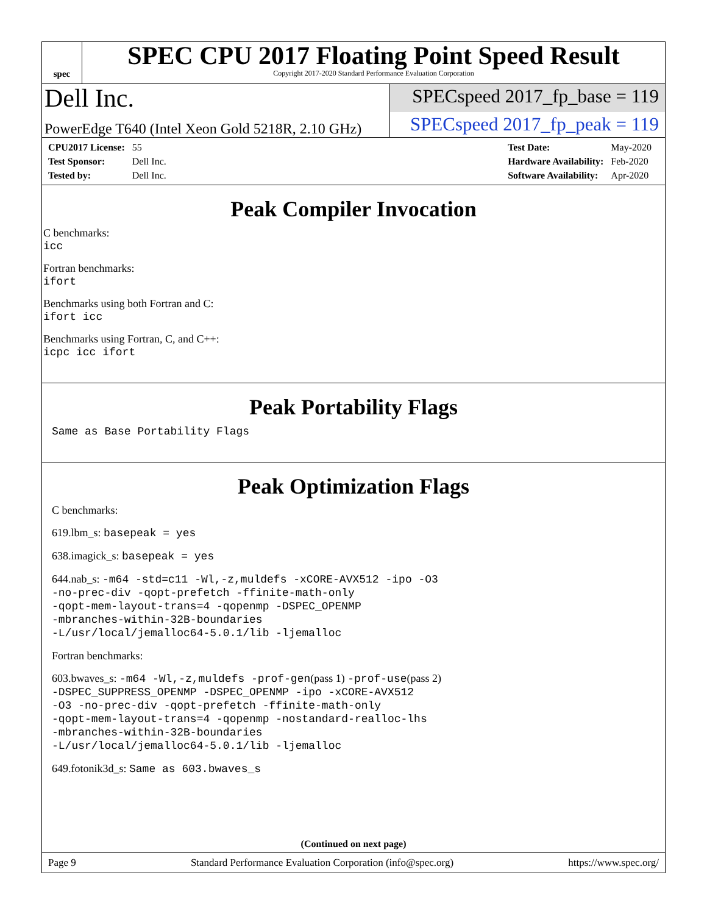spec
SPEC CPU 2017 Floating Point Speed Result
Copyright 2017-2020 Standard Performance Evaluation Corporation
Dell Inc.
SPECspeed 2017_fp_base = 119
PowerEdge T640 (Intel Xeon Gold 5218R, 2.10 GHz)
SPECspeed 2017_fp_peak = 119
| CPU2017 License: | 55 |
| Test Sponsor: | Dell Inc. |
| Tested by: | Dell Inc. |
| Test Date: | May-2020 |
| Hardware Availability: | Feb-2020 |
| Software Availability: | Apr-2020 |
Peak Compiler Invocation
C benchmarks:
icc
Fortran benchmarks:
ifort
Benchmarks using both Fortran and C:
ifort icc
Benchmarks using Fortran, C, and C++:
icpc icc ifort
Peak Portability Flags
Same as Base Portability Flags
Peak Optimization Flags
C benchmarks:
619.lbm_s: basepeak = yes
638.imagick_s: basepeak = yes
644.nab_s: -m64 -std=c11 -Wl,-z,muldefs -xCORE-AVX512 -ipo -O3
-no-prec-div -qopt-prefetch -ffinite-math-only
-qopt-mem-layout-trans=4 -qopenmp -DSPEC_OPENMP
-mbranches-within-32B-boundaries
-L/usr/local/jemalloc64-5.0.1/lib -ljemalloc
Fortran benchmarks:
603.bwaves_s: -m64 -Wl,-z,muldefs -prof-gen(pass 1) -prof-use(pass 2)
-DSPEC_SUPPRESS_OPENMP -DSPEC_OPENMP -ipo -xCORE-AVX512
-O3 -no-prec-div -qopt-prefetch -ffinite-math-only
-qopt-mem-layout-trans=4 -qopenmp -nostandard-realloc-lhs
-mbranches-within-32B-boundaries
-L/usr/local/jemalloc64-5.0.1/lib -ljemalloc
649.fotonik3d_s: Same as 603.bwaves_s
(Continued on next page)
Page 9 Standard Performance Evaluation Corporation (info@spec.org) https://www.spec.org/